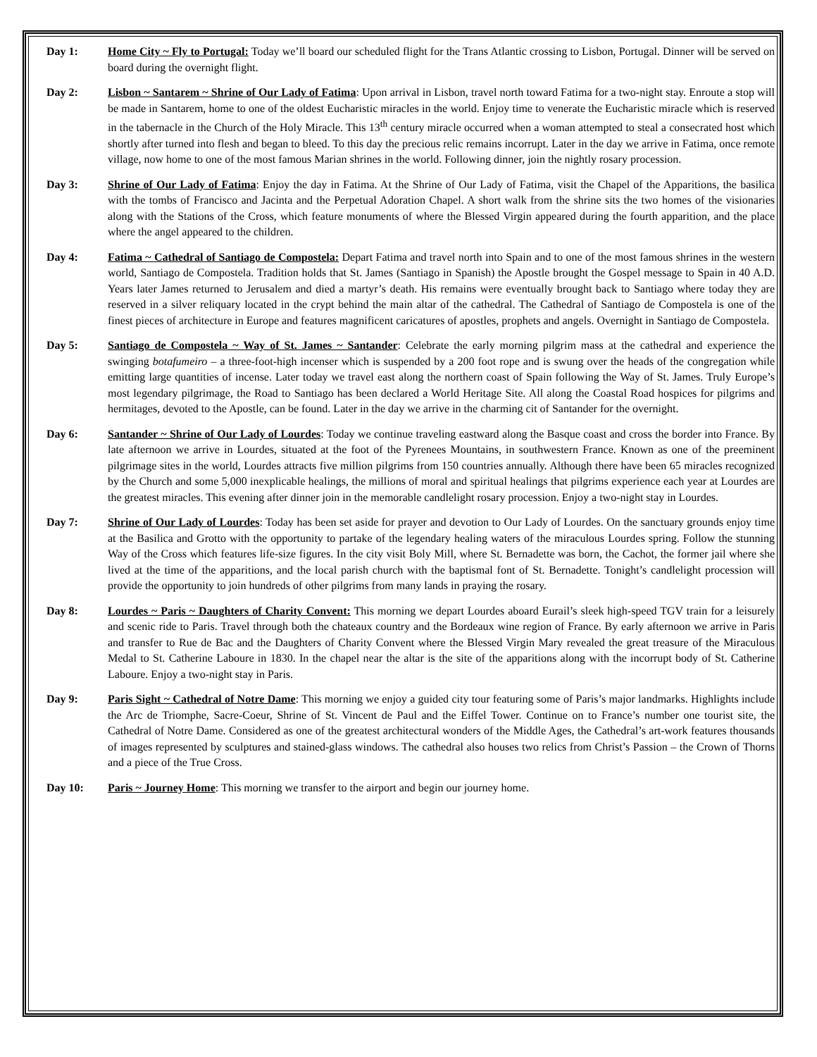Day 1: Home City ~ Fly to Portugal: Today we’ll board our scheduled flight for the Trans Atlantic crossing to Lisbon, Portugal. Dinner will be served on board during the overnight flight.
Day 2: Lisbon ~ Santarem ~ Shrine of Our Lady of Fatima: Upon arrival in Lisbon, travel north toward Fatima for a two-night stay. Enroute a stop will be made in Santarem, home to one of the oldest Eucharistic miracles in the world. Enjoy time to venerate the Eucharistic miracle which is reserved in the tabernacle in the Church of the Holy Miracle. This 13<sup>th</sup> century miracle occurred when a woman attempted to steal a consecrated host which shortly after turned into flesh and began to bleed. To this day the precious relic remains incorrupt. Later in the day we arrive in Fatima, once remote village, now home to one of the most famous Marian shrines in the world. Following dinner, join the nightly rosary procession.
Day 3: Shrine of Our Lady of Fatima: Enjoy the day in Fatima. At the Shrine of Our Lady of Fatima, visit the Chapel of the Apparitions, the basilica with the tombs of Francisco and Jacinta and the Perpetual Adoration Chapel. A short walk from the shrine sits the two homes of the visionaries along with the Stations of the Cross, which feature monuments of where the Blessed Virgin appeared during the fourth apparition, and the place where the angel appeared to the children.
Day 4: Fatima ~ Cathedral of Santiago de Compostela: Depart Fatima and travel north into Spain and to one of the most famous shrines in the western world, Santiago de Compostela. Tradition holds that St. James (Santiago in Spanish) the Apostle brought the Gospel message to Spain in 40 A.D. Years later James returned to Jerusalem and died a martyr’s death. His remains were eventually brought back to Santiago where today they are reserved in a silver reliquary located in the crypt behind the main altar of the cathedral. The Cathedral of Santiago de Compostela is one of the finest pieces of architecture in Europe and features magnificent caricatures of apostles, prophets and angels. Overnight in Santiago de Compostela.
Day 5: Santiago de Compostela ~ Way of St. James ~ Santander: Celebrate the early morning pilgrim mass at the cathedral and experience the swinging botafumeiro – a three-foot-high incenser which is suspended by a 200 foot rope and is swung over the heads of the congregation while emitting large quantities of incense. Later today we travel east along the northern coast of Spain following the Way of St. James. Truly Europe’s most legendary pilgrimage, the Road to Santiago has been declared a World Heritage Site. All along the Coastal Road hospices for pilgrims and hermitages, devoted to the Apostle, can be found. Later in the day we arrive in the charming cit of Santander for the overnight.
Day 6: Santander ~ Shrine of Our Lady of Lourdes: Today we continue traveling eastward along the Basque coast and cross the border into France. By late afternoon we arrive in Lourdes, situated at the foot of the Pyrenees Mountains, in southwestern France. Known as one of the preeminent pilgrimage sites in the world, Lourdes attracts five million pilgrims from 150 countries annually. Although there have been 65 miracles recognized by the Church and some 5,000 inexplicable healings, the millions of moral and spiritual healings that pilgrims experience each year at Lourdes are the greatest miracles. This evening after dinner join in the memorable candlelight rosary procession. Enjoy a two-night stay in Lourdes.
Day 7: Shrine of Our Lady of Lourdes: Today has been set aside for prayer and devotion to Our Lady of Lourdes. On the sanctuary grounds enjoy time at the Basilica and Grotto with the opportunity to partake of the legendary healing waters of the miraculous Lourdes spring. Follow the stunning Way of the Cross which features life-size figures. In the city visit Boly Mill, where St. Bernadette was born, the Cachot, the former jail where she lived at the time of the apparitions, and the local parish church with the baptismal font of St. Bernadette. Tonight’s candlelight procession will provide the opportunity to join hundreds of other pilgrims from many lands in praying the rosary.
Day 8: Lourdes ~ Paris ~ Daughters of Charity Convent: This morning we depart Lourdes aboard Eurail’s sleek high-speed TGV train for a leisurely and scenic ride to Paris. Travel through both the chateaux country and the Bordeaux wine region of France. By early afternoon we arrive in Paris and transfer to Rue de Bac and the Daughters of Charity Convent where the Blessed Virgin Mary revealed the great treasure of the Miraculous Medal to St. Catherine Laboure in 1830. In the chapel near the altar is the site of the apparitions along with the incorrupt body of St. Catherine Laboure. Enjoy a two-night stay in Paris.
Day 9: Paris Sight ~ Cathedral of Notre Dame: This morning we enjoy a guided city tour featuring some of Paris’s major landmarks. Highlights include the Arc de Triomphe, Sacre-Coeur, Shrine of St. Vincent de Paul and the Eiffel Tower. Continue on to France’s number one tourist site, the Cathedral of Notre Dame. Considered as one of the greatest architectural wonders of the Middle Ages, the Cathedral’s art-work features thousands of images represented by sculptures and stained-glass windows. The cathedral also houses two relics from Christ’s Passion – the Crown of Thorns and a piece of the True Cross.
Day 10: Paris ~ Journey Home: This morning we transfer to the airport and begin our journey home.